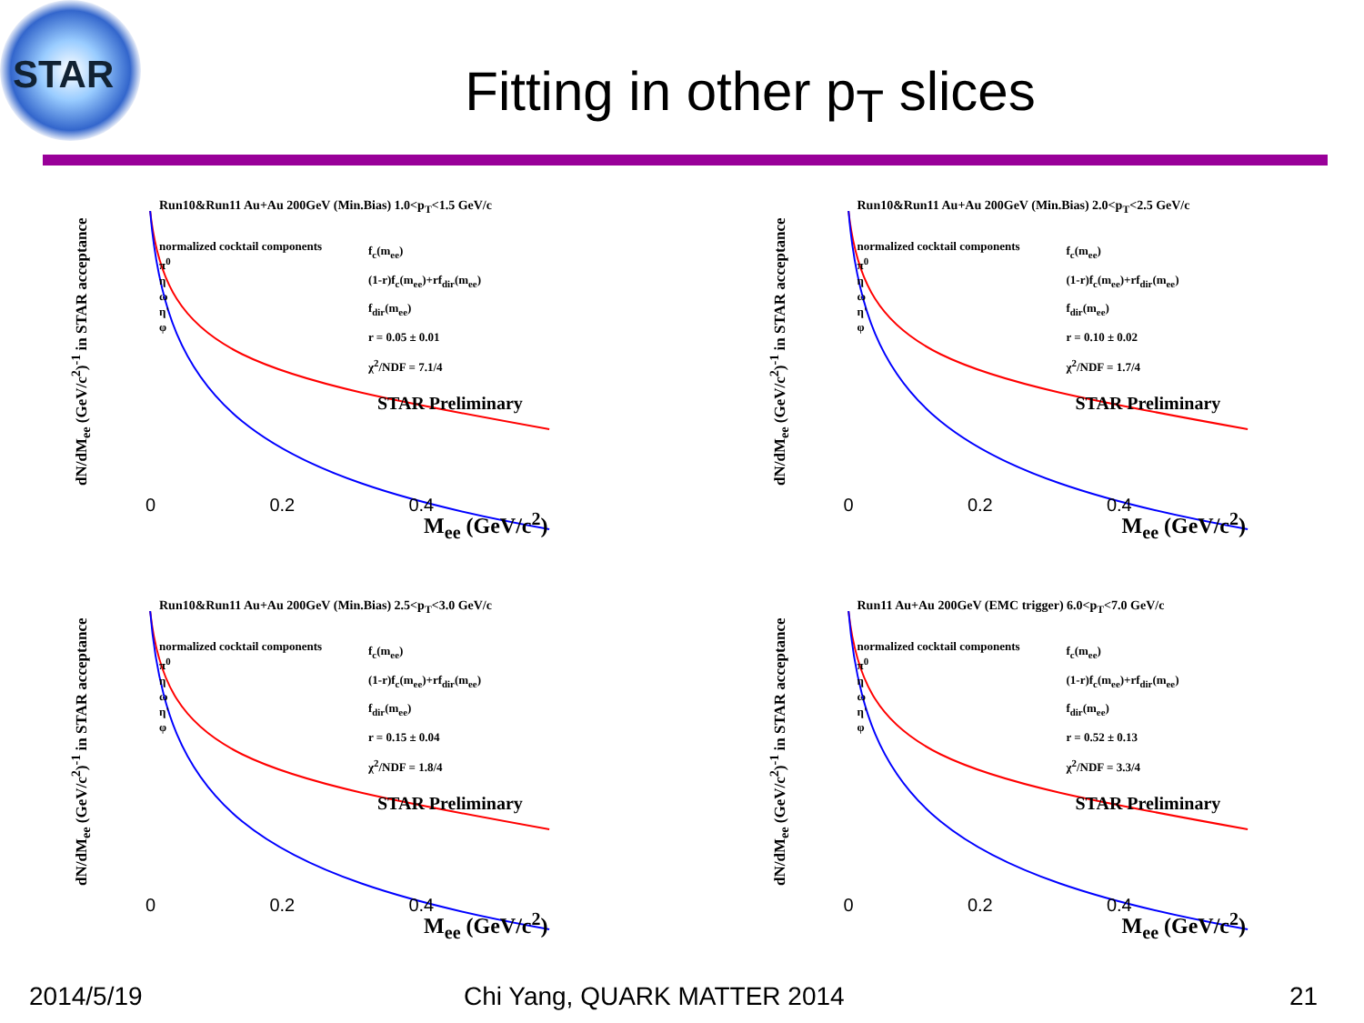STAR
Fitting in other p<sub>T</sub> slices
dN/dM<sub>ee</sub> (GeV/c<sup>2</sup>)<sup>-1</sup> in STAR acceptance
Run10&Run11 Au+Au 200GeV (Min.Bias) 1.0<p<sub>T</sub><1.5 GeV/c
normalized cocktail components
π<sup>0</sup>
η
ω
η'
φ
f<sub>c</sub>(m<sub>ee</sub>)
(1-r)f<sub>c</sub>(m<sub>ee</sub>)+rf<sub>dir</sub>(m<sub>ee</sub>)
f<sub>dir</sub>(m<sub>ee</sub>)
r = 0.05 ± 0.01
χ<sup>2</sup>/NDF = 7.1/4
STAR Preliminary
0 0.2 0.4
M<sub>ee</sub> (GeV/c<sup>2</sup>)
dN/dM<sub>ee</sub> (GeV/c<sup>2</sup>)<sup>-1</sup> in STAR acceptance
Run10&Run11 Au+Au 200GeV (Min.Bias) 2.0<p<sub>T</sub><2.5 GeV/c
normalized cocktail components
π<sup>0</sup>
η
ω
η'
φ
f<sub>c</sub>(m<sub>ee</sub>)
(1-r)f<sub>c</sub>(m<sub>ee</sub>)+rf<sub>dir</sub>(m<sub>ee</sub>)
f<sub>dir</sub>(m<sub>ee</sub>)
r = 0.10 ± 0.02
χ<sup>2</sup>/NDF = 1.7/4
STAR Preliminary
0 0.2 0.4
M<sub>ee</sub> (GeV/c<sup>2</sup>)
dN/dM<sub>ee</sub> (GeV/c<sup>2</sup>)<sup>-1</sup> in STAR acceptance
Run10&Run11 Au+Au 200GeV (Min.Bias) 2.5<p<sub>T</sub><3.0 GeV/c
normalized cocktail components
π<sup>0</sup>
η
ω
η'
φ
f<sub>c</sub>(m<sub>ee</sub>)
(1-r)f<sub>c</sub>(m<sub>ee</sub>)+rf<sub>dir</sub>(m<sub>ee</sub>)
f<sub>dir</sub>(m<sub>ee</sub>)
r = 0.15 ± 0.04
χ<sup>2</sup>/NDF = 1.8/4
STAR Preliminary
0 0.2 0.4
M<sub>ee</sub> (GeV/c<sup>2</sup>)
dN/dM<sub>ee</sub> (GeV/c<sup>2</sup>)<sup>-1</sup> in STAR acceptance
Run11 Au+Au 200GeV (EMC trigger) 6.0<p<sub>T</sub><7.0 GeV/c
normalized cocktail components
π<sup>0</sup>
η
ω
η'
φ
f<sub>c</sub>(m<sub>ee</sub>)
(1-r)f<sub>c</sub>(m<sub>ee</sub>)+rf<sub>dir</sub>(m<sub>ee</sub>)
f<sub>dir</sub>(m<sub>ee</sub>)
r = 0.52 ± 0.13
χ<sup>2</sup>/NDF = 3.3/4
STAR Preliminary
0 0.2 0.4
M<sub>ee</sub> (GeV/c<sup>2</sup>)
2014/5/19 Chi Yang, QUARK MATTER 2014 21